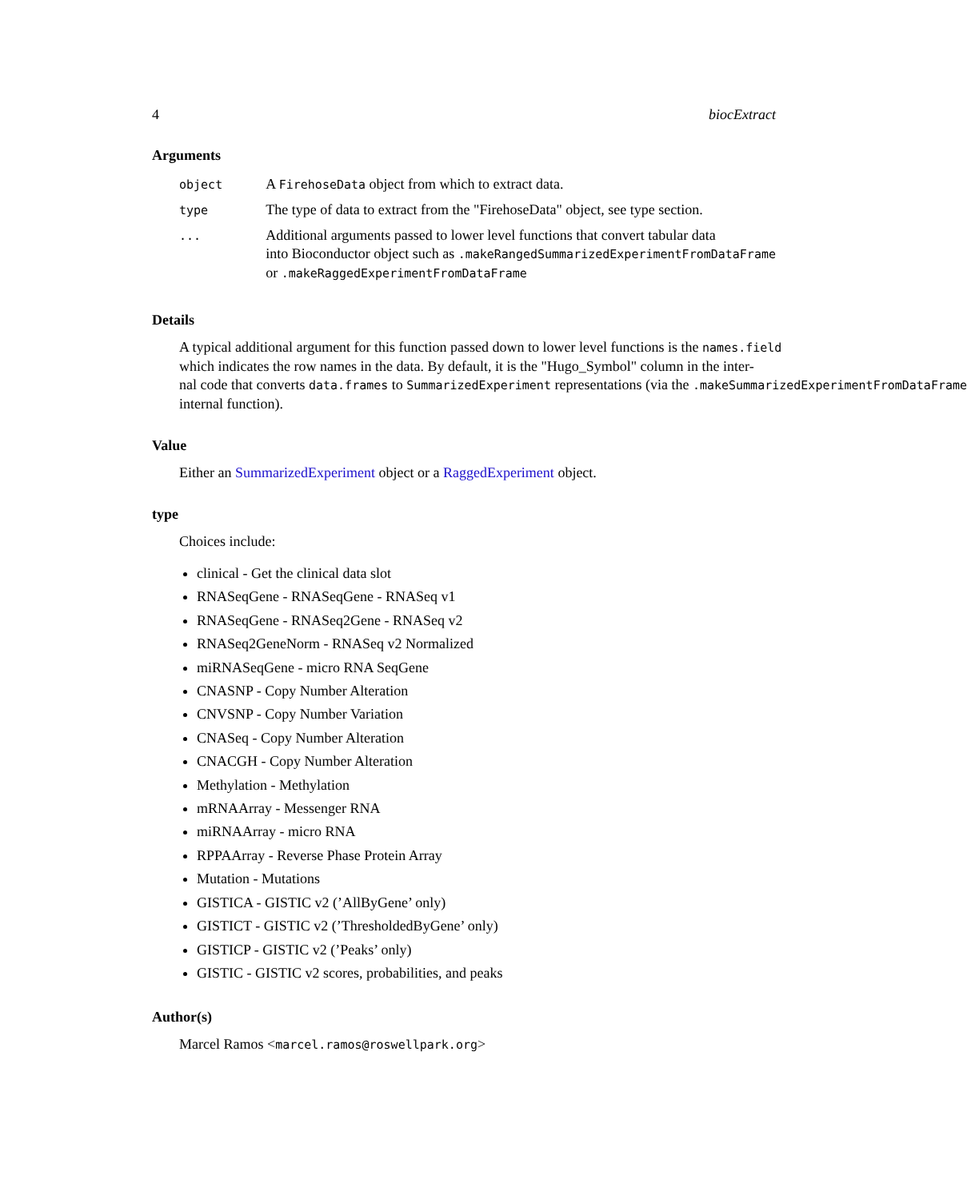4 biocExtract
Arguments
| object | A FirehoseData object from which to extract data. |
| type | The type of data to extract from the "FirehoseData" object, see type section. |
| ... | Additional arguments passed to lower level functions that convert tabular data into Bioconductor object such as .makeRangedSummarizedExperimentFromDataFrame or .makeRaggedExperimentFromDataFrame |
Details
A typical additional argument for this function passed down to lower level functions is the names.field
which indicates the row names in the data. By default, it is the "Hugo_Symbol" column in the inter-
nal code that converts data.frames to SummarizedExperiment representations (via the .makeSummarizedExperimentFromDataFrame
internal function).
Value
Either an SummarizedExperiment object or a RaggedExperiment object.
type
Choices include:
clinical - Get the clinical data slot
RNASeqGene - RNASeqGene - RNASeq v1
RNASeqGene - RNASeq2Gene - RNASeq v2
RNASeq2GeneNorm - RNASeq v2 Normalized
miRNASeqGene - micro RNA SeqGene
CNASNP - Copy Number Alteration
CNVSNP - Copy Number Variation
CNASeq - Copy Number Alteration
CNACGH - Copy Number Alteration
Methylation - Methylation
mRNAArray - Messenger RNA
miRNAArray - micro RNA
RPPAArray - Reverse Phase Protein Array
Mutation - Mutations
GISTICA - GISTIC v2 (’AllByGene’ only)
GISTICT - GISTIC v2 (’ThresholdedByGene’ only)
GISTICP - GISTIC v2 (’Peaks’ only)
GISTIC - GISTIC v2 scores, probabilities, and peaks
Author(s)
Marcel Ramos <marcel.ramos@roswellpark.org>